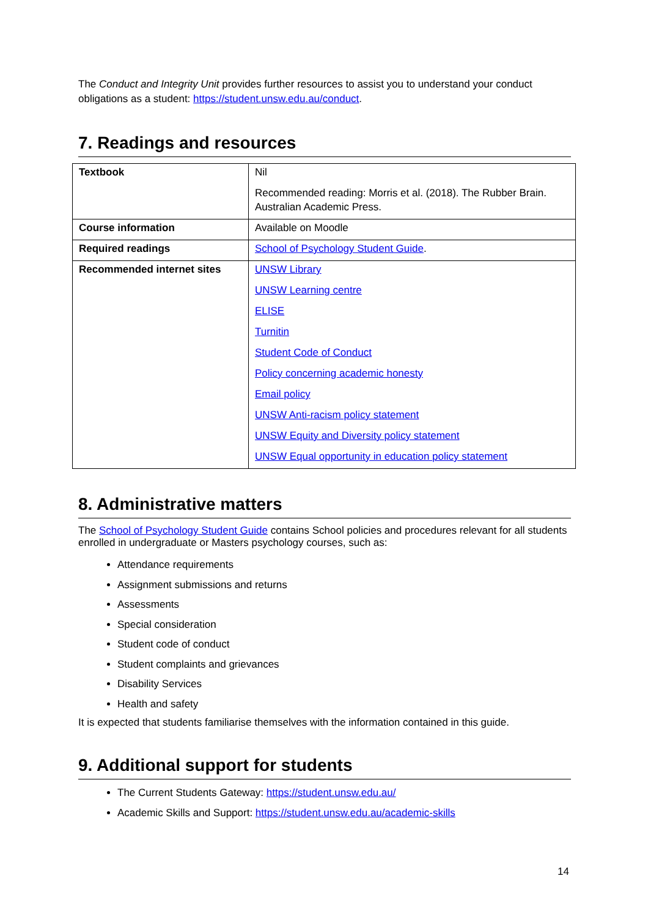The Conduct and Integrity Unit provides further resources to assist you to understand your conduct obligations as a student: https://student.unsw.edu.au/conduct.
7. Readings and resources
| Textbook | Nil Recommended reading: Morris et al. (2018). The Rubber Brain. Australian Academic Press. |
| Course information | Available on Moodle |
| Required readings | School of Psychology Student Guide . |
| Recommended internet sites | UNSW Library UNSW Learning centre ELISE Turnitin Student Code of Conduct Policy concerning academic honesty Email policy UNSW Anti-racism policy statement UNSW Equity and Diversity policy statement UNSW Equal opportunity in education policy statement |
8. Administrative matters
The School of Psychology Student Guide contains School policies and procedures relevant for all students enrolled in undergraduate or Masters psychology courses, such as:
Attendance requirements
Assignment submissions and returns
Assessments
Special consideration
Student code of conduct
Student complaints and grievances
Disability Services
Health and safety
It is expected that students familiarise themselves with the information contained in this guide.
9. Additional support for students
The Current Students Gateway: https://student.unsw.edu.au/
Academic Skills and Support: https://student.unsw.edu.au/academic-skills
14